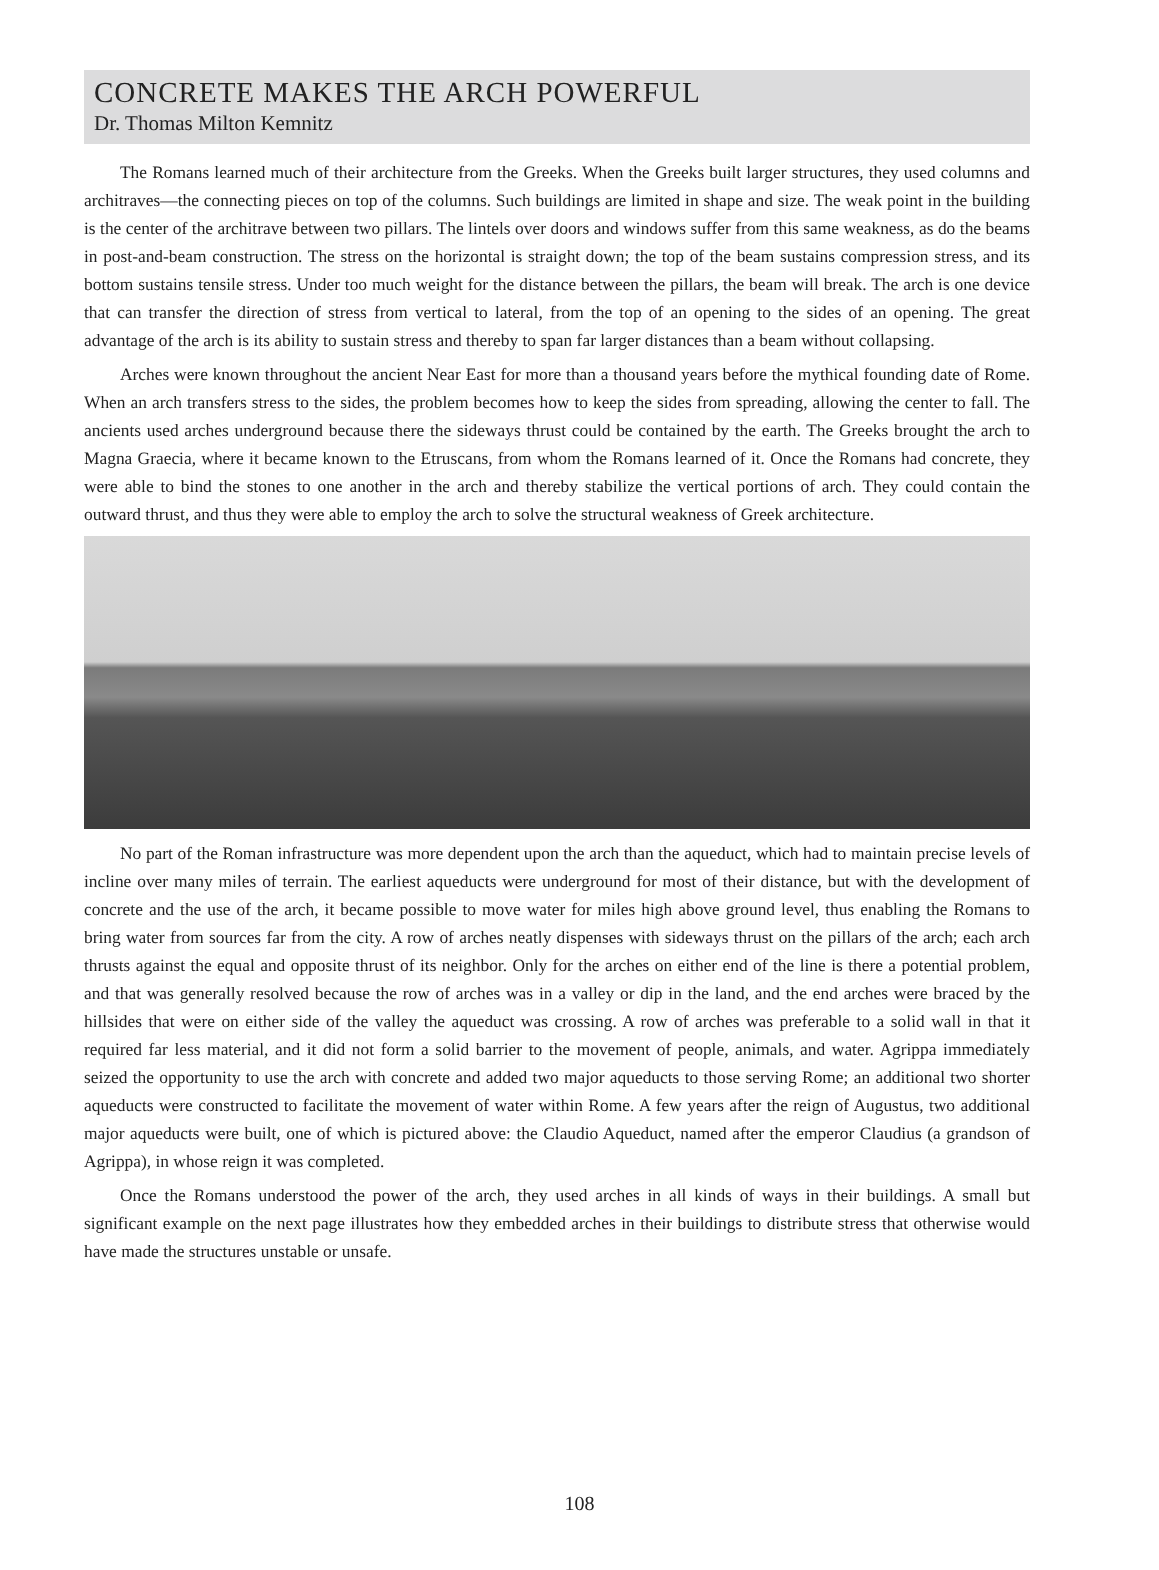CONCRETE MAKES THE ARCH POWERFUL
Dr. Thomas Milton Kemnitz
The Romans learned much of their architecture from the Greeks. When the Greeks built larger structures, they used columns and architraves—the connecting pieces on top of the columns. Such buildings are limited in shape and size. The weak point in the building is the center of the architrave between two pillars. The lintels over doors and windows suffer from this same weakness, as do the beams in post-and-beam construction. The stress on the horizontal is straight down; the top of the beam sustains compression stress, and its bottom sustains tensile stress. Under too much weight for the distance between the pillars, the beam will break. The arch is one device that can transfer the direction of stress from vertical to lateral, from the top of an opening to the sides of an opening. The great advantage of the arch is its ability to sustain stress and thereby to span far larger distances than a beam without collapsing.
Arches were known throughout the ancient Near East for more than a thousand years before the mythical founding date of Rome. When an arch transfers stress to the sides, the problem becomes how to keep the sides from spreading, allowing the center to fall. The ancients used arches underground because there the sideways thrust could be contained by the earth. The Greeks brought the arch to Magna Graecia, where it became known to the Etruscans, from whom the Romans learned of it. Once the Romans had concrete, they were able to bind the stones to one another in the arch and thereby stabilize the vertical portions of arch. They could contain the outward thrust, and thus they were able to employ the arch to solve the structural weakness of Greek architecture.
No part of the Roman infrastructure was more dependent upon the arch than the aqueduct, which had to maintain precise levels of incline over many miles of terrain. The earliest aqueducts were underground for most of their distance, but with the development of concrete and the use of the arch, it became possible to move water for miles high above ground level, thus enabling the Romans to bring water from sources far from the city. A row of arches neatly dispenses with sideways thrust on the pillars of the arch; each arch thrusts against the equal and opposite thrust of its neighbor. Only for the arches on either end of the line is there a potential problem, and that was generally resolved because the row of arches was in a valley or dip in the land, and the end arches were braced by the hillsides that were on either side of the valley the aqueduct was crossing. A row of arches was preferable to a solid wall in that it required far less material, and it did not form a solid barrier to the movement of people, animals, and water. Agrippa immediately seized the opportunity to use the arch with concrete and added two major aqueducts to those serving Rome; an additional two shorter aqueducts were constructed to facilitate the movement of water within Rome. A few years after the reign of Augustus, two additional major aqueducts were built, one of which is pictured above: the Claudio Aqueduct, named after the emperor Claudius (a grandson of Agrippa), in whose reign it was completed.
Once the Romans understood the power of the arch, they used arches in all kinds of ways in their buildings. A small but significant example on the next page illustrates how they embedded arches in their buildings to distribute stress that otherwise would have made the structures unstable or unsafe.
108